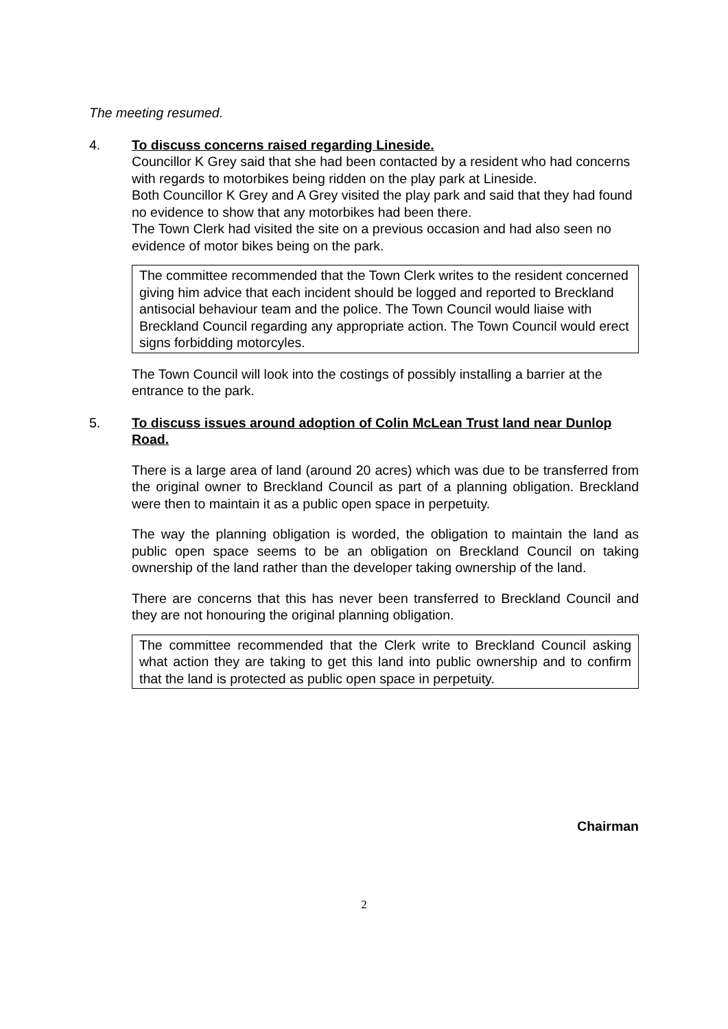The meeting resumed.
4. To discuss concerns raised regarding Lineside.
Councillor K Grey said that she had been contacted by a resident who had concerns with regards to motorbikes being ridden on the play park at Lineside.
Both Councillor K Grey and A Grey visited the play park and said that they had found no evidence to show that any motorbikes had been there.
The Town Clerk had visited the site on a previous occasion and had also seen no evidence of motor bikes being on the park.
The committee recommended that the Town Clerk writes to the resident concerned giving him advice that each incident should be logged and reported to Breckland antisocial behaviour team and the police. The Town Council would liaise with Breckland Council regarding any appropriate action. The Town Council would erect signs forbidding motorcyles.
The Town Council will look into the costings of possibly installing a barrier at the entrance to the park.
5. To discuss issues around adoption of Colin McLean Trust land near Dunlop Road.
There is a large area of land (around 20 acres) which was due to be transferred from the original owner to Breckland Council as part of a planning obligation. Breckland were then to maintain it as a public open space in perpetuity.
The way the planning obligation is worded, the obligation to maintain the land as public open space seems to be an obligation on Breckland Council on taking ownership of the land rather than the developer taking ownership of the land.
There are concerns that this has never been transferred to Breckland Council and they are not honouring the original planning obligation.
The committee recommended that the Clerk write to Breckland Council asking what action they are taking to get this land into public ownership and to confirm that the land is protected as public open space in perpetuity.
Chairman
2